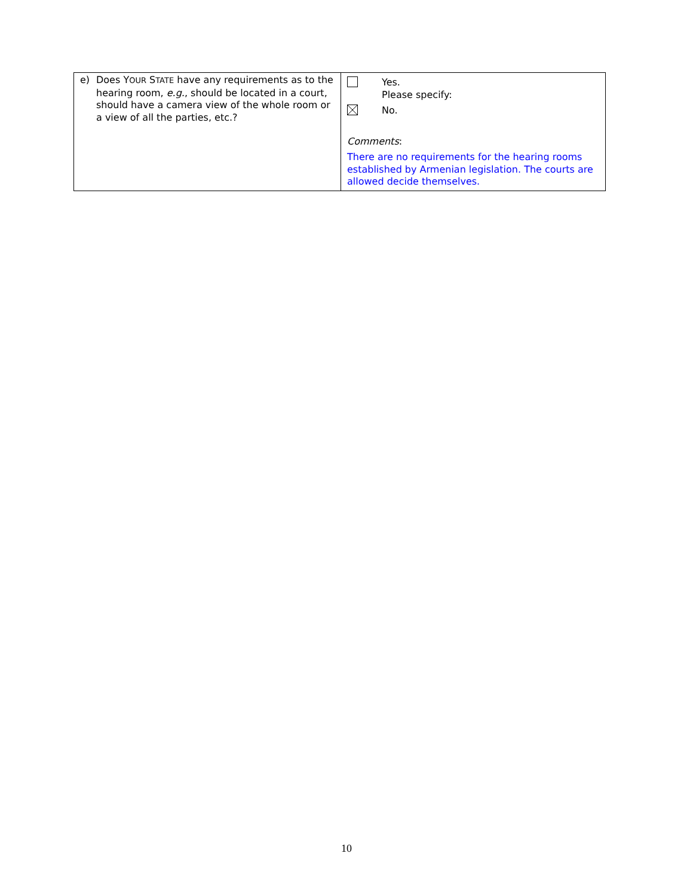| e) Does Y OUR S TATE have any requirements as to the hearing room, e.g. , should be located in a court, should have a camera view of the whole room or a view of all the parties, etc.? | Yes. Please specify: No. Comments : There are no requirements for the hearing rooms established by Armenian legislation. The courts are allowed decide themselves. |
10